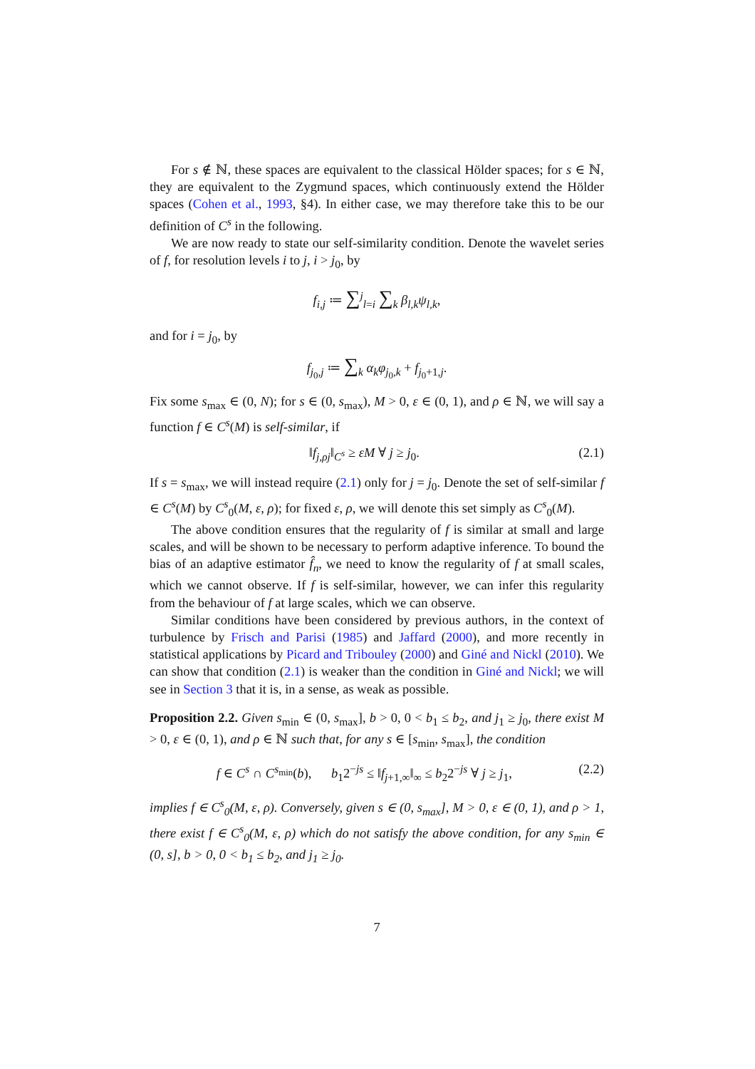For s ∉ ℕ, these spaces are equivalent to the classical Hölder spaces; for s ∈ ℕ, they are equivalent to the Zygmund spaces, which continuously extend the Hölder spaces (Cohen et al., 1993, §4). In either case, we may therefore take this to be our definition of C<sup>s</sup> in the following.
We are now ready to state our self-similarity condition. Denote the wavelet series of f, for resolution levels i to j, i > j<sub>0</sub>, by
f<sub>i,j</sub> ≔ ∑<sup>j</sup><sub>l=i</sub> ∑<sub>k</sub> β<sub>l,k</sub>ψ<sub>l,k</sub>,
and for i = j<sub>0</sub>, by
f<sub>j<sub>0</sub>,j</sub> ≔ ∑<sub>k</sub> α<sub>k</sub>φ<sub>j<sub>0</sub>,k</sub> + f<sub>j<sub>0</sub>+1,j</sub>.
Fix some s<sub>max</sub> ∈ (0, N); for s ∈ (0, s<sub>max</sub>), M > 0, ε ∈ (0, 1), and ρ ∈ ℕ, we will say a function f ∈ C<sup>s</sup>(M) is self-similar, if
‖f<sub>j,ρj</sub>‖<sub>C<sup>s</sup></sub> ≥ εM ∀ j ≥ j<sub>0</sub>. (2.1)
If s = s<sub>max</sub>, we will instead require (2.1) only for j = j<sub>0</sub>. Denote the set of self-similar f ∈ C<sup>s</sup>(M) by C<sup>s</sup><sub>0</sub>(M, ε, ρ); for fixed ε, ρ, we will denote this set simply as C<sup>s</sup><sub>0</sub>(M).
The above condition ensures that the regularity of f is similar at small and large scales, and will be shown to be necessary to perform adaptive inference. To bound the bias of an adaptive estimator f̂<sub>n</sub>, we need to know the regularity of f at small scales, which we cannot observe. If f is self-similar, however, we can infer this regularity from the behaviour of f at large scales, which we can observe.
Similar conditions have been considered by previous authors, in the context of turbulence by Frisch and Parisi (1985) and Jaffard (2000), and more recently in statistical applications by Picard and Tribouley (2000) and Giné and Nickl (2010). We can show that condition (2.1) is weaker than the condition in Giné and Nickl; we will see in Section 3 that it is, in a sense, as weak as possible.
Proposition 2.2. Given s<sub>min</sub> ∈ (0, s<sub>max</sub>], b > 0, 0 < b<sub>1</sub> ≤ b<sub>2</sub>, and j<sub>1</sub> ≥ j<sub>0</sub>, there exist M > 0, ε ∈ (0, 1), and ρ ∈ ℕ such that, for any s ∈ [s<sub>min</sub>, s<sub>max</sub>], the condition
f ∈ C<sup>s</sup> ∩ C<sup>s<sub>min</sub></sup>(b), b<sub>1</sub>2<sup>−js</sup> ≤ ‖f<sub>j+1,∞</sub>‖<sub>∞</sub> ≤ b<sub>2</sub>2<sup>−js</sup> ∀ j ≥ j<sub>1</sub>, (2.2)
implies f ∈ C<sup>s</sup><sub>0</sub>(M, ε, ρ). Conversely, given s ∈ (0, s<sub>max</sub>], M > 0, ε ∈ (0, 1), and ρ > 1, there exist f ∈ C<sup>s</sup><sub>0</sub>(M, ε, ρ) which do not satisfy the above condition, for any s<sub>min</sub> ∈ (0, s], b > 0, 0 < b<sub>1</sub> ≤ b<sub>2</sub>, and j<sub>1</sub> ≥ j<sub>0</sub>.
7